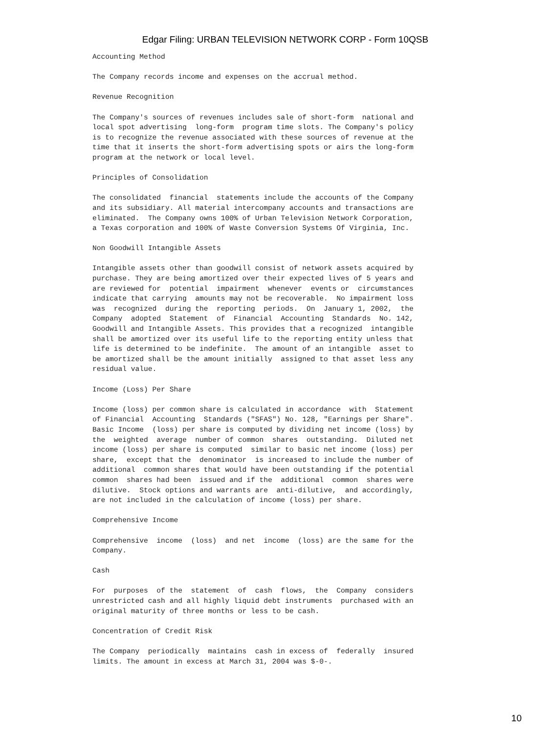Edgar Filing: URBAN TELEVISION NETWORK CORP - Form 10QSB
Accounting Method

The Company records income and expenses on the accrual method.

Revenue Recognition

The Company's sources of revenues includes sale of short-form  national and
local spot advertising  long-form  program time slots. The Company's policy
is to recognize the revenue associated with these sources of revenue at the
time that it inserts the short-form advertising spots or airs the long-form
program at the network or local level.

Principles of Consolidation

The consolidated  financial  statements include the accounts of the Company
and its subsidiary. All material intercompany accounts and transactions are
eliminated.  The Company owns 100% of Urban Television Network Corporation,
a Texas corporation and 100% of Waste Conversion Systems Of Virginia, Inc.

Non Goodwill Intangible Assets

Intangible assets other than goodwill consist of network assets acquired by
purchase. They are being amortized over their expected lives of 5 years and
are reviewed for  potential  impairment  whenever  events or  circumstances
indicate that carrying  amounts may not be recoverable.  No impairment loss
was  recognized  during the  reporting  periods.  On  January 1, 2002,  the
Company  adopted  Statement  of  Financial  Accounting  Standards  No. 142,
Goodwill and Intangible Assets. This provides that a recognized  intangible
shall be amortized over its useful life to the reporting entity unless that
life is determined to be indefinite.  The amount of an intangible  asset to
be amortized shall be the amount initially  assigned to that asset less any
residual value.

Income (Loss) Per Share

Income (loss) per common share is calculated in accordance  with  Statement
of Financial  Accounting  Standards ("SFAS") No. 128, "Earnings per Share".
Basic Income  (loss) per share is computed by dividing net income (loss) by
the  weighted  average  number of common  shares  outstanding.  Diluted net
income (loss) per share is computed  similar to basic net income (loss) per
share,  except that the  denominator  is increased to include the number of
additional  common shares that would have been outstanding if the potential
common  shares had been  issued and if the  additional  common  shares were
dilutive.  Stock options and warrants are  anti-dilutive,  and accordingly,
are not included in the calculation of income (loss) per share.

Comprehensive Income

Comprehensive  income  (loss)  and net  income  (loss) are the same for the
Company.

Cash

For  purposes  of the  statement  of  cash  flows,  the  Company  considers
unrestricted cash and all highly liquid debt instruments  purchased with an
original maturity of three months or less to be cash.

Concentration of Credit Risk

The Company  periodically  maintains  cash in excess of  federally  insured
limits. The amount in excess at March 31, 2004 was $-0-.
10